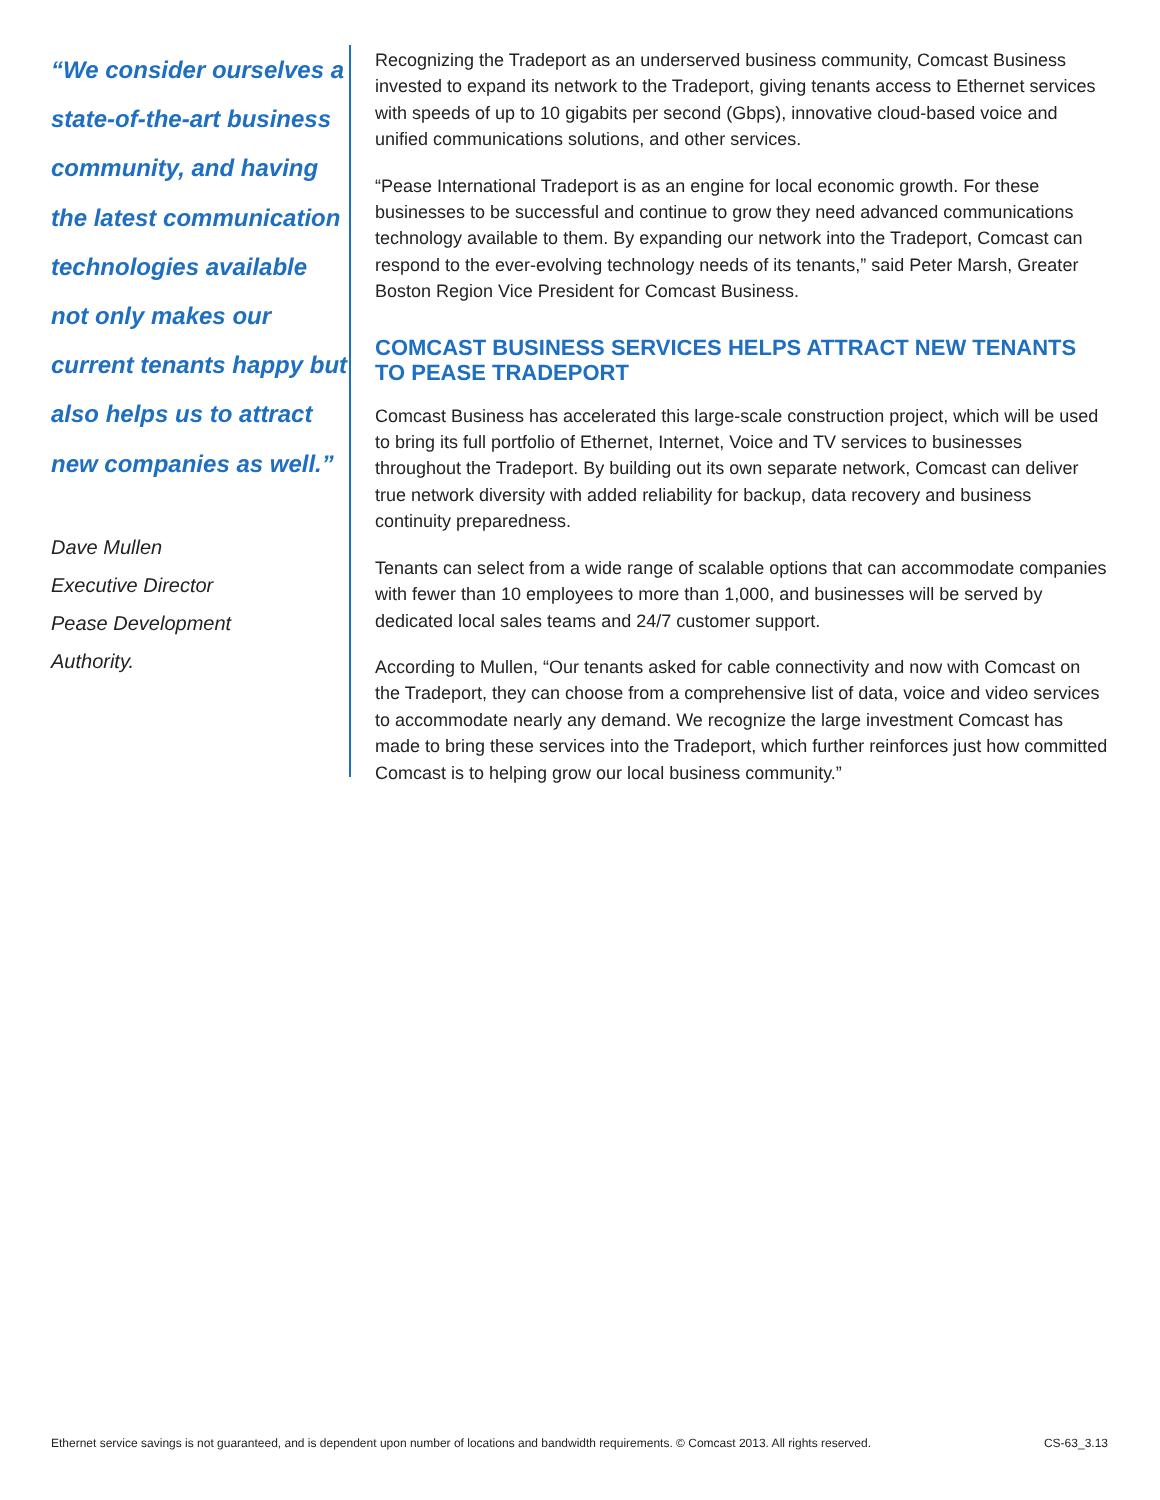“We consider ourselves a state-of-the-art business community, and having the latest communication technologies available not only makes our current tenants happy but also helps us to attract new companies as well.”
Dave Mullen
Executive Director
Pease Development
Authority.
Recognizing the Tradeport as an underserved business community, Comcast Business invested to expand its network to the Tradeport, giving tenants access to Ethernet services with speeds of up to 10 gigabits per second (Gbps), innovative cloud-based voice and unified communications solutions, and other services.
“Pease International Tradeport is as an engine for local economic growth. For these businesses to be successful and continue to grow they need advanced communications technology available to them. By expanding our network into the Tradeport, Comcast can respond to the ever-evolving technology needs of its tenants,” said Peter Marsh, Greater Boston Region Vice President for Comcast Business.
COMCAST BUSINESS SERVICES HELPS ATTRACT NEW TENANTS TO PEASE TRADEPORT
Comcast Business has accelerated this large-scale construction project, which will be used to bring its full portfolio of Ethernet, Internet, Voice and TV services to businesses throughout the Tradeport. By building out its own separate network, Comcast can deliver true network diversity with added reliability for backup, data recovery and business continuity preparedness.
Tenants can select from a wide range of scalable options that can accommodate companies with fewer than 10 employees to more than 1,000, and businesses will be served by dedicated local sales teams and 24/7 customer support.
According to Mullen, “Our tenants asked for cable connectivity and now with Comcast on the Tradeport, they can choose from a comprehensive list of data, voice and video services to accommodate nearly any demand. We recognize the large investment Comcast has made to bring these services into the Tradeport, which further reinforces just how committed Comcast is to helping grow our local business community.”
Ethernet service savings is not guaranteed, and is dependent upon number of locations and bandwidth requirements. © Comcast 2013. All rights reserved. CS-63_3.13